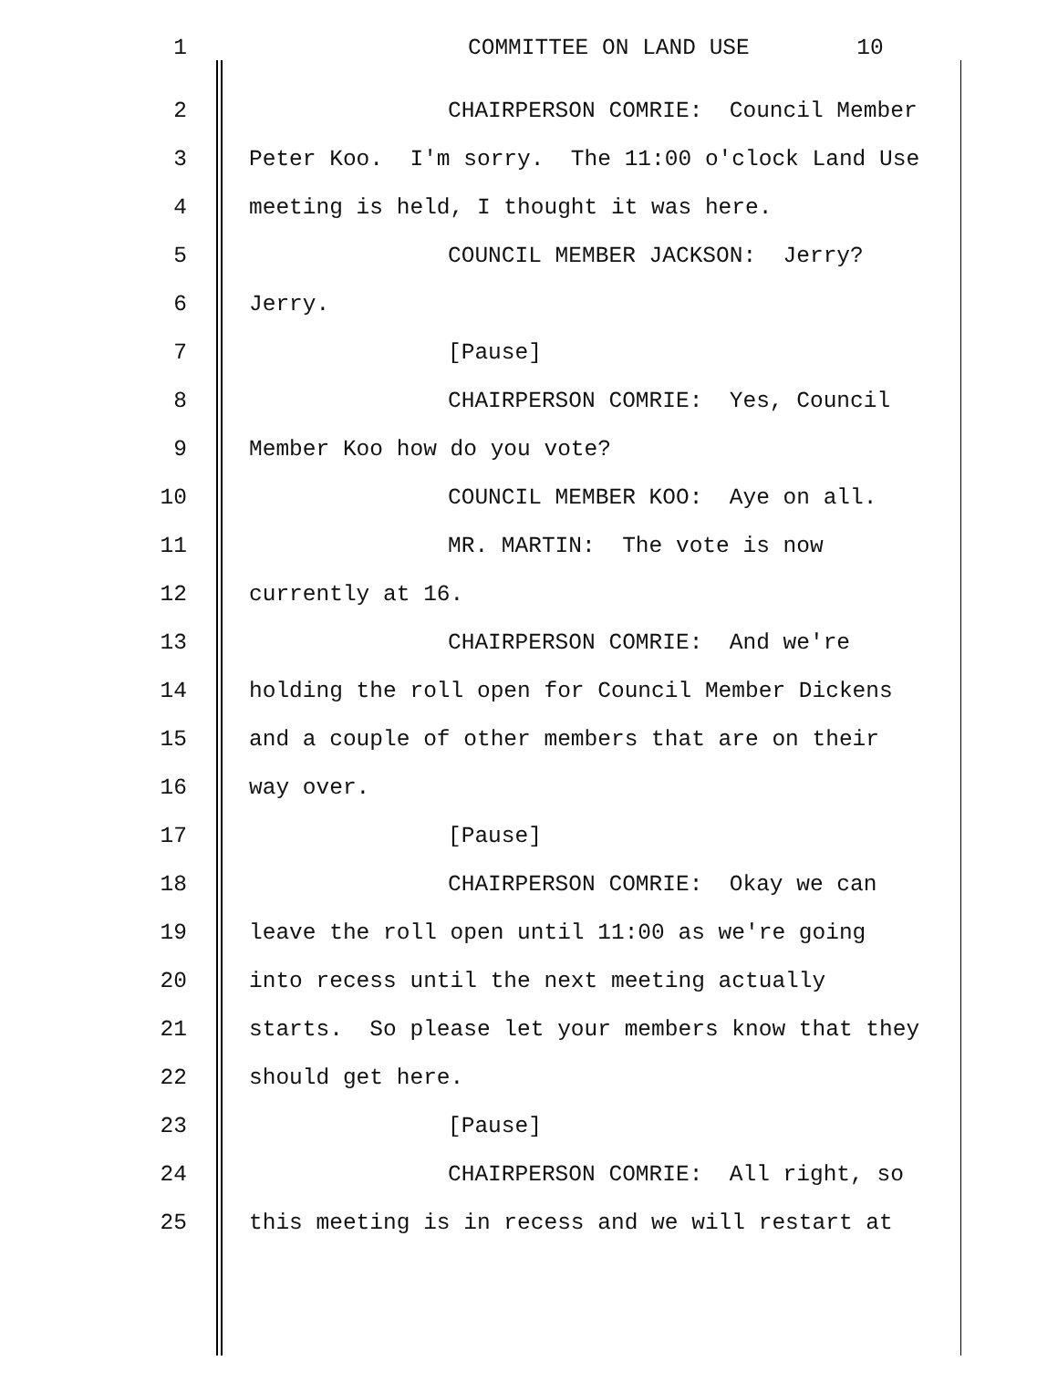1 COMMITTEE ON LAND USE 10
2 CHAIRPERSON COMRIE: Council Member
3 Peter Koo. I'm sorry. The 11:00 o'clock Land Use
4 meeting is held, I thought it was here.
5 COUNCIL MEMBER JACKSON: Jerry?
6 Jerry.
7 [Pause]
8 CHAIRPERSON COMRIE: Yes, Council
9 Member Koo how do you vote?
10 COUNCIL MEMBER KOO: Aye on all.
11 MR. MARTIN: The vote is now
12 currently at 16.
13 CHAIRPERSON COMRIE: And we're
14 holding the roll open for Council Member Dickens
15 and a couple of other members that are on their
16 way over.
17 [Pause]
18 CHAIRPERSON COMRIE: Okay we can
19 leave the roll open until 11:00 as we're going
20 into recess until the next meeting actually
21 starts. So please let your members know that they
22 should get here.
23 [Pause]
24 CHAIRPERSON COMRIE: All right, so
25 this meeting is in recess and we will restart at